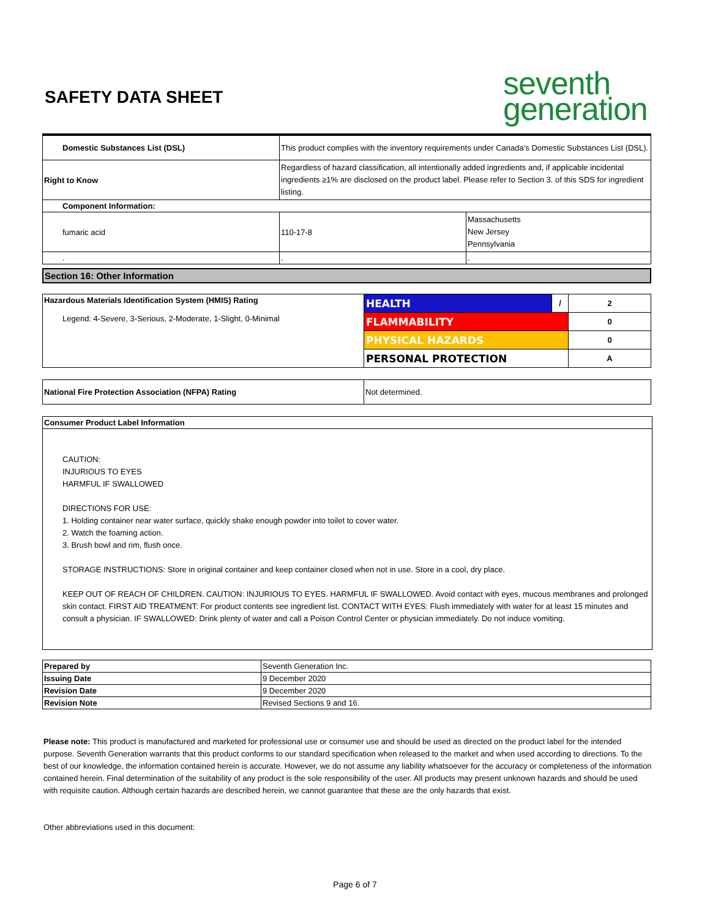SAFETY DATA SHEET
seventh
generation
| Domestic Substances List (DSL) | This product complies with the inventory requirements under Canada’s Domestic Substances List (DSL). | |
| Right to Know | Regardless of hazard classification, all intentionally added ingredients and, if applicable incidental ingredients ≥1% are disclosed on the product label. Please refer to Section 3. of this SDS for ingredient listing. | |
| Component Information: | | |
| fumaric acid | 110-17-8 | Massachusetts New Jersey Pennsylvania |
| . | . | . |
Section 16: Other Information
| Hazardous Materials Identification System (HMIS) Rating Legend: 4-Severe, 3-Serious, 2-Moderate, 1-Slight, 0-Minimal | HEALTH | / | 2 |
| | FLAMMABILITY | | 0 |
| | PHYSICAL HAZARDS | | 0 |
| | PERSONAL PROTECTION | | A |
| National Fire Protection Association (NFPA) Rating | Not determined. |
Consumer Product Label Information
CAUTION:
INJURIOUS TO EYES
HARMFUL IF SWALLOWED
DIRECTIONS FOR USE:
1. Holding container near water surface, quickly shake enough powder into toilet to cover water.
2. Watch the foaming action.
3. Brush bowl and rim, flush once.
STORAGE INSTRUCTIONS: Store in original container and keep container closed when not in use. Store in a cool, dry place.
KEEP OUT OF REACH OF CHILDREN. CAUTION: INJURIOUS TO EYES. HARMFUL IF SWALLOWED. Avoid contact with eyes, mucous membranes and prolonged skin contact. FIRST AID TREATMENT: For product contents see ingredient list. CONTACT WITH EYES: Flush immediately with water for at least 15 minutes and consult a physician. IF SWALLOWED: Drink plenty of water and call a Poison Control Center or physician immediately. Do not induce vomiting.
| Prepared by | Seventh Generation Inc. |
| Issuing Date | 9 December 2020 |
| Revision Date | 9 December 2020 |
| Revision Note | Revised Sections 9 and 16. |
Please note: This product is manufactured and marketed for professional use or consumer use and should be used as directed on the product label for the intended purpose. Seventh Generation warrants that this product conforms to our standard specification when released to the market and when used according to directions. To the best of our knowledge, the information contained herein is accurate. However, we do not assume any liability whatsoever for the accuracy or completeness of the information contained herein. Final determination of the suitability of any product is the sole responsibility of the user. All products may present unknown hazards and should be used with requisite caution. Although certain hazards are described herein, we cannot guarantee that these are the only hazards that exist.
Other abbreviations used in this document:
Page 6 of 7